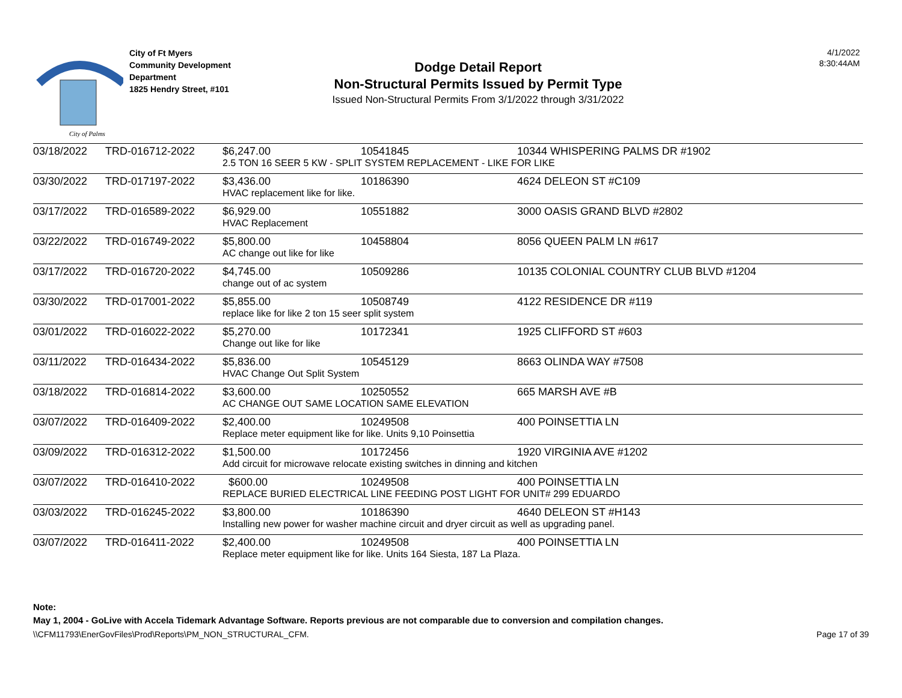City of Palms
City of Ft Myers
Community Development
Department
1825 Hendry Street, #101
Dodge Detail Report
Non-Structural Permits Issued by Permit Type
Issued Non-Structural Permits From 3/1/2022 through 3/31/2022
4/1/2022
8:30:44AM
| 03/18/2022 | TRD-016712-2022 | $6,247.00 | 10541845 | 10344 WHISPERING PALMS DR #1902 |
| | | 2.5 TON 16 SEER 5 KW - SPLIT SYSTEM REPLACEMENT - LIKE FOR LIKE | | |
| 03/30/2022 | TRD-017197-2022 | $3,436.00 | 10186390 | 4624 DELEON ST #C109 |
| | | HVAC replacement like for like. | | |
| 03/17/2022 | TRD-016589-2022 | $6,929.00 | 10551882 | 3000 OASIS GRAND BLVD #2802 |
| | | HVAC Replacement | | |
| 03/22/2022 | TRD-016749-2022 | $5,800.00 | 10458804 | 8056 QUEEN PALM LN #617 |
| | | AC change out like for like | | |
| 03/17/2022 | TRD-016720-2022 | $4,745.00 | 10509286 | 10135 COLONIAL COUNTRY CLUB BLVD #1204 |
| | | change out of ac system | | |
| 03/30/2022 | TRD-017001-2022 | $5,855.00 | 10508749 | 4122 RESIDENCE DR #119 |
| | | replace like for like 2 ton 15 seer split system | | |
| 03/01/2022 | TRD-016022-2022 | $5,270.00 | 10172341 | 1925 CLIFFORD ST #603 |
| | | Change out like for like | | |
| 03/11/2022 | TRD-016434-2022 | $5,836.00 | 10545129 | 8663 OLINDA WAY #7508 |
| | | HVAC Change Out Split System | | |
| 03/18/2022 | TRD-016814-2022 | $3,600.00 | 10250552 | 665 MARSH AVE #B |
| | | AC CHANGE OUT SAME LOCATION SAME ELEVATION | | |
| 03/07/2022 | TRD-016409-2022 | $2,400.00 | 10249508 | 400 POINSETTIA LN |
| | | Replace meter equipment like for like. Units 9,10 Poinsettia | | |
| 03/09/2022 | TRD-016312-2022 | $1,500.00 | 10172456 | 1920 VIRGINIA AVE #1202 |
| | | Add circuit for microwave relocate existing switches in dinning and kitchen | | |
| 03/07/2022 | TRD-016410-2022 | $600.00 | 10249508 | 400 POINSETTIA LN |
| | | REPLACE BURIED ELECTRICAL LINE FEEDING POST LIGHT FOR UNIT# 299 EDUARDO | | |
| 03/03/2022 | TRD-016245-2022 | $3,800.00 | 10186390 | 4640 DELEON ST #H143 |
| | | Installing new power for washer machine circuit and dryer circuit as well as upgrading panel. | | |
| 03/07/2022 | TRD-016411-2022 | $2,400.00 | 10249508 | 400 POINSETTIA LN |
| | | Replace meter equipment like for like. Units 164 Siesta, 187 La Plaza. | | |
Note:
May 1, 2004 - GoLive with Accela Tidemark Advantage Software. Reports previous are not comparable due to conversion and compilation changes.
\\CFM11793\EnerGovFiles\Prod\Reports\PM_NON_STRUCTURAL_CFM. Page 17 of 39